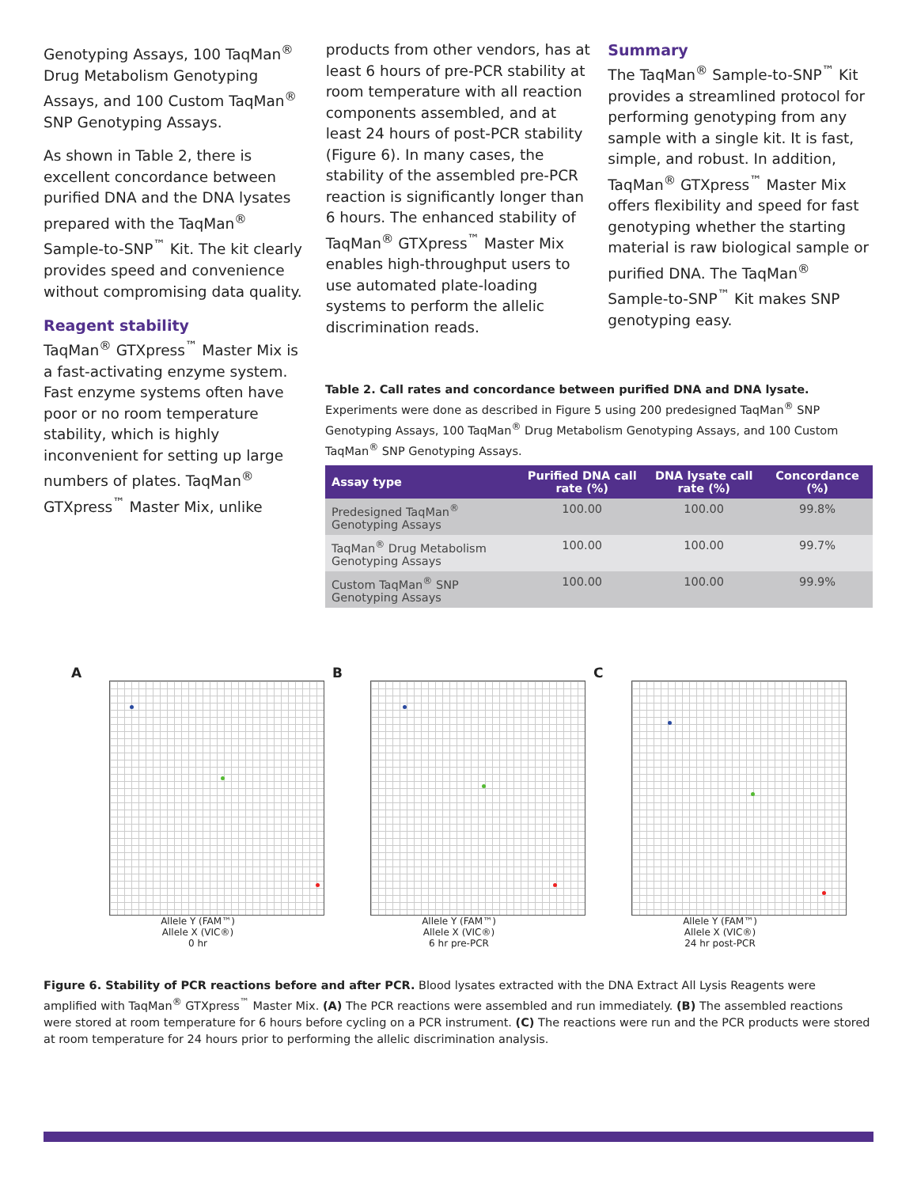Genotyping Assays, 100 TaqMan<sup>®</sup> Drug Metabolism Genotyping Assays, and 100 Custom TaqMan<sup>®</sup> SNP Genotyping Assays.
As shown in Table 2, there is excellent concordance between purified DNA and the DNA lysates prepared with the TaqMan<sup>®</sup> Sample-to-SNP<sup>™</sup> Kit. The kit clearly provides speed and convenience without compromising data quality.
Reagent stability
TaqMan<sup>®</sup> GTXpress<sup>™</sup> Master Mix is a fast-activating enzyme system. Fast enzyme systems often have poor or no room temperature stability, which is highly inconvenient for setting up large numbers of plates. TaqMan<sup>®</sup> GTXpress<sup>™</sup> Master Mix, unlike
products from other vendors, has at least 6 hours of pre-PCR stability at room temperature with all reaction components assembled, and at least 24 hours of post-PCR stability (Figure 6). In many cases, the stability of the assembled pre-PCR reaction is significantly longer than 6 hours. The enhanced stability of TaqMan<sup>®</sup> GTXpress<sup>™</sup> Master Mix enables high-throughput users to use automated plate-loading systems to perform the allelic discrimination reads.
Summary
The TaqMan<sup>®</sup> Sample-to-SNP<sup>™</sup> Kit provides a streamlined protocol for performing genotyping from any sample with a single kit. It is fast, simple, and robust. In addition, TaqMan<sup>®</sup> GTXpress<sup>™</sup> Master Mix offers flexibility and speed for fast genotyping whether the starting material is raw biological sample or purified DNA. The TaqMan<sup>®</sup> Sample-to-SNP<sup>™</sup> Kit makes SNP genotyping easy.
Table 2. Call rates and concordance between purified DNA and DNA lysate. Experiments were done as described in Figure 5 using 200 predesigned TaqMan<sup>®</sup> SNP Genotyping Assays, 100 TaqMan<sup>®</sup> Drug Metabolism Genotyping Assays, and 100 Custom TaqMan<sup>®</sup> SNP Genotyping Assays.
| Assay type | Purified DNA call rate (%) | DNA lysate call rate (%) | Concordance (%) |
| --- | --- | --- | --- |
| Predesigned TaqMan<sup>®</sup> Genotyping Assays | 100.00 | 100.00 | 99.8% |
| TaqMan<sup>®</sup> Drug Metabolism Genotyping Assays | 100.00 | 100.00 | 99.7% |
| Custom TaqMan<sup>®</sup> SNP Genotyping Assays | 100.00 | 100.00 | 99.9% |
A
Allele Y (FAM™)
Allele X (VIC®)
0 hr
B
Allele Y (FAM™)
Allele X (VIC®)
6 hr pre-PCR
C
Allele Y (FAM™)
Allele X (VIC®)
24 hr post-PCR
Figure 6. Stability of PCR reactions before and after PCR. Blood lysates extracted with the DNA Extract All Lysis Reagents were amplified with TaqMan<sup>®</sup> GTXpress<sup>™</sup> Master Mix. (A) The PCR reactions were assembled and run immediately. (B) The assembled reactions were stored at room temperature for 6 hours before cycling on a PCR instrument. (C) The reactions were run and the PCR products were stored at room temperature for 24 hours prior to performing the allelic discrimination analysis.